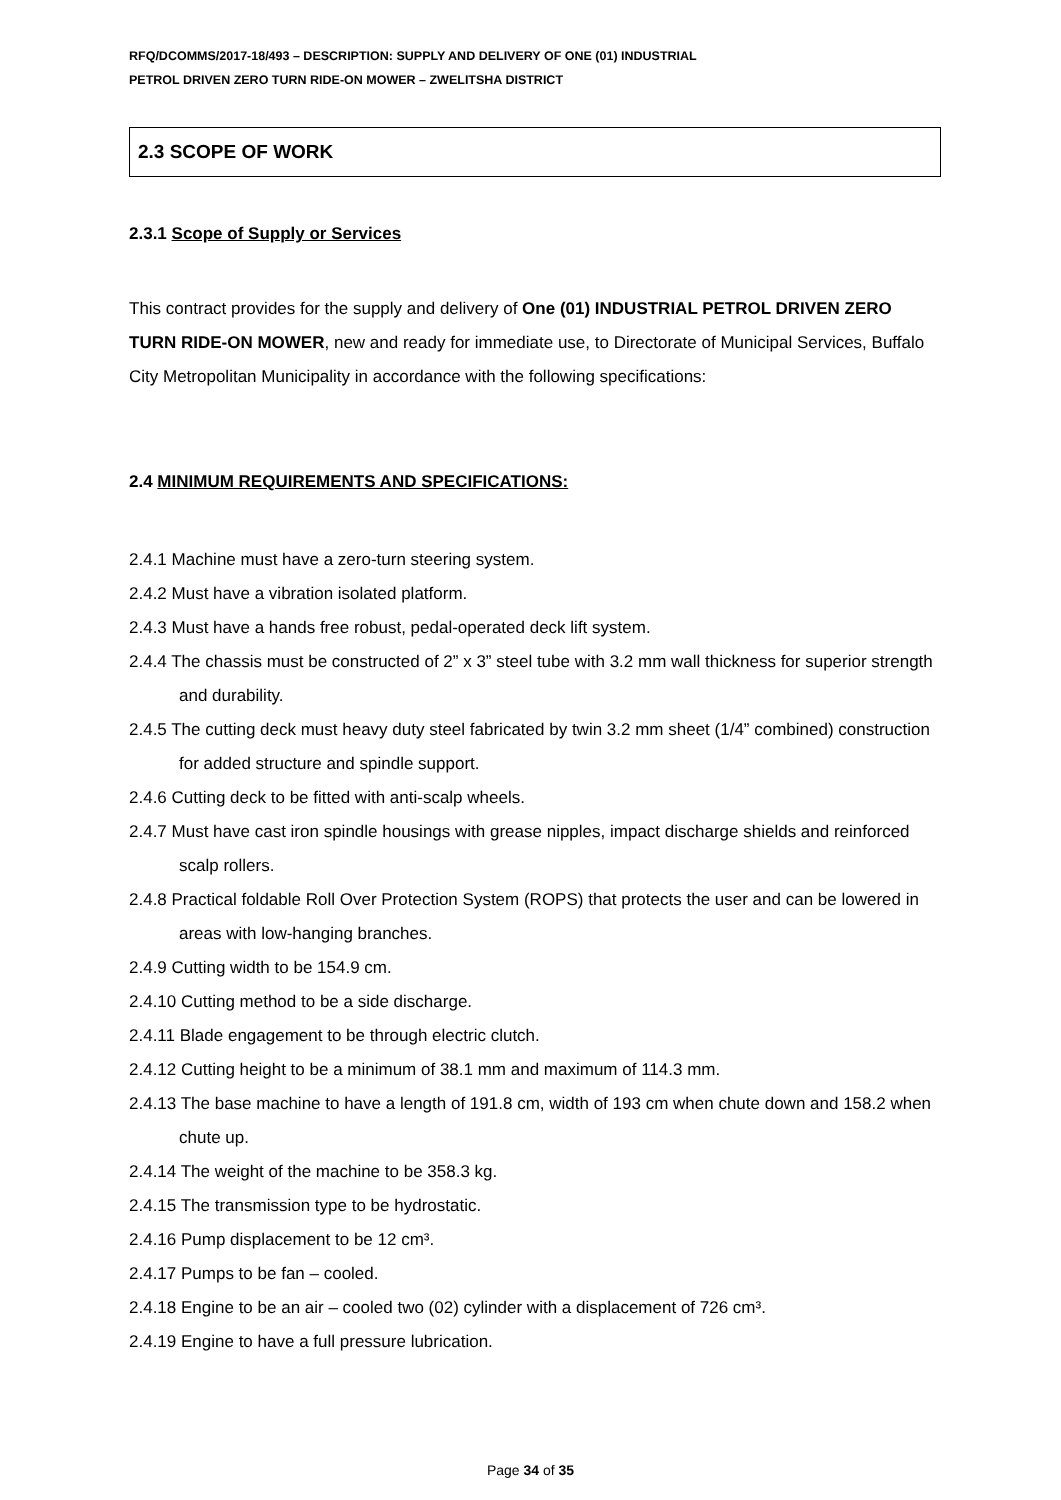RFQ/DCOMMS/2017-18/493 – DESCRIPTION: SUPPLY AND DELIVERY OF ONE (01) INDUSTRIAL
PETROL DRIVEN ZERO TURN RIDE-ON MOWER – ZWELITSHA DISTRICT
2.3 SCOPE OF WORK
2.3.1 Scope of Supply or Services
This contract provides for the supply and delivery of One (01) INDUSTRIAL PETROL DRIVEN ZERO TURN RIDE-ON MOWER, new and ready for immediate use, to Directorate of Municipal Services, Buffalo City Metropolitan Municipality in accordance with the following specifications:
2.4 MINIMUM REQUIREMENTS AND SPECIFICATIONS:
2.4.1 Machine must have a zero-turn steering system.
2.4.2 Must have a vibration isolated platform.
2.4.3 Must have a hands free robust, pedal-operated deck lift system.
2.4.4 The chassis must be constructed of 2” x 3” steel tube with 3.2 mm wall thickness for superior strength and durability.
2.4.5 The cutting deck must heavy duty steel fabricated by twin 3.2 mm sheet (1/4” combined) construction for added structure and spindle support.
2.4.6 Cutting deck to be fitted with anti-scalp wheels.
2.4.7 Must have cast iron spindle housings with grease nipples, impact discharge shields and reinforced scalp rollers.
2.4.8 Practical foldable Roll Over Protection System (ROPS) that protects the user and can be lowered in areas with low-hanging branches.
2.4.9 Cutting width to be 154.9 cm.
2.4.10 Cutting method to be a side discharge.
2.4.11 Blade engagement to be through electric clutch.
2.4.12 Cutting height to be a minimum of 38.1 mm and maximum of 114.3 mm.
2.4.13 The base machine to have a length of 191.8 cm, width of 193 cm when chute down and 158.2 when chute up.
2.4.14 The weight of the machine to be 358.3 kg.
2.4.15 The transmission type to be hydrostatic.
2.4.16 Pump displacement to be 12 cm³.
2.4.17 Pumps to be fan – cooled.
2.4.18 Engine to be an air – cooled two (02) cylinder with a displacement of 726 cm³.
2.4.19 Engine to have a full pressure lubrication.
Page 34 of 35